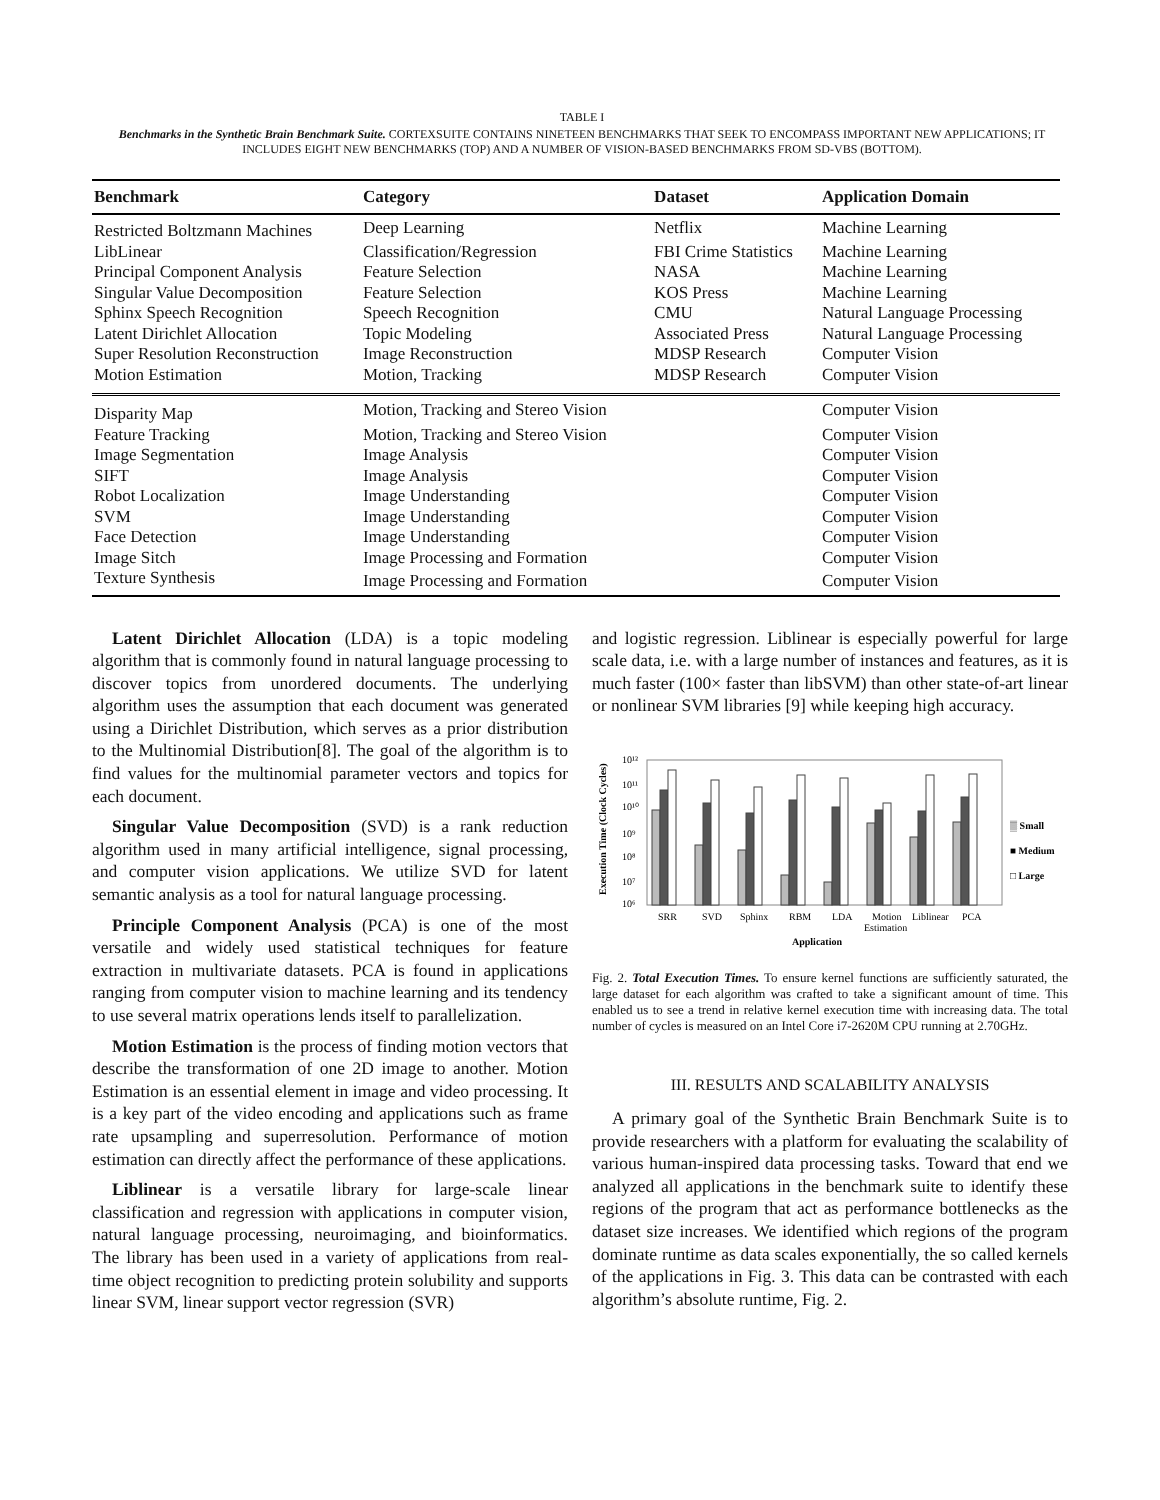TABLE I
Benchmarks in the Synthetic Brain Benchmark Suite. CORTEXSUITE CONTAINS NINETEEN BENCHMARKS THAT SEEK TO ENCOMPASS IMPORTANT NEW APPLICATIONS; IT INCLUDES EIGHT NEW BENCHMARKS (TOP) AND A NUMBER OF VISION-BASED BENCHMARKS FROM SD-VBS (BOTTOM).
| Benchmark | Category | Dataset | Application Domain |
| --- | --- | --- | --- |
| Restricted Boltzmann Machines | Deep Learning | Netflix | Machine Learning |
| LibLinear | Classification/Regression | FBI Crime Statistics | Machine Learning |
| Principal Component Analysis | Feature Selection | NASA | Machine Learning |
| Singular Value Decomposition | Feature Selection | KOS Press | Machine Learning |
| Sphinx Speech Recognition | Speech Recognition | CMU | Natural Language Processing |
| Latent Dirichlet Allocation | Topic Modeling | Associated Press | Natural Language Processing |
| Super Resolution Reconstruction | Image Reconstruction | MDSP Research | Computer Vision |
| Motion Estimation | Motion, Tracking | MDSP Research | Computer Vision |
| Disparity Map | Motion, Tracking and Stereo Vision | | Computer Vision |
| Feature Tracking | Motion, Tracking and Stereo Vision | | Computer Vision |
| Image Segmentation | Image Analysis | | Computer Vision |
| SIFT | Image Analysis | | Computer Vision |
| Robot Localization | Image Understanding | | Computer Vision |
| SVM | Image Understanding | | Computer Vision |
| Face Detection | Image Understanding | | Computer Vision |
| Image Sitch | Image Processing and Formation | | Computer Vision |
| Texture Synthesis | Image Processing and Formation | | Computer Vision |
Latent Dirichlet Allocation (LDA) is a topic modeling algorithm that is commonly found in natural language processing to discover topics from unordered documents. The underlying algorithm uses the assumption that each document was generated using a Dirichlet Distribution, which serves as a prior distribution to the Multinomial Distribution[8]. The goal of the algorithm is to find values for the multinomial parameter vectors and topics for each document.
Singular Value Decomposition (SVD) is a rank reduction algorithm used in many artificial intelligence, signal processing, and computer vision applications. We utilize SVD for latent semantic analysis as a tool for natural language processing.
Principle Component Analysis (PCA) is one of the most versatile and widely used statistical techniques for feature extraction in multivariate datasets. PCA is found in applications ranging from computer vision to machine learning and its tendency to use several matrix operations lends itself to parallelization.
Motion Estimation is the process of finding motion vectors that describe the transformation of one 2D image to another. Motion Estimation is an essential element in image and video processing. It is a key part of the video encoding and applications such as frame rate upsampling and superresolution. Performance of motion estimation can directly affect the performance of these applications.
Liblinear is a versatile library for large-scale linear classification and regression with applications in computer vision, natural language processing, neuroimaging, and bioinformatics. The library has been used in a variety of applications from real-time object recognition to predicting protein solubility and supports linear SVM, linear support vector regression (SVR)
and logistic regression. Liblinear is especially powerful for large scale data, i.e. with a large number of instances and features, as it is much faster (100× faster than libSVM) than other state-of-art linear or nonlinear SVM libraries [9] while keeping high accuracy.
Execution Time (Clock Cycles)
10¹²
10¹¹
10¹⁰
10⁹
10⁸
10⁷
10⁶
SRR
SVD
Sphinx
RBM
LDA
Motion
Estimation
Liblinear
PCA
Application
▒ Small
■ Medium
□ Large
Fig. 2. Total Execution Times. To ensure kernel functions are sufficiently saturated, the large dataset for each algorithm was crafted to take a significant amount of time. This enabled us to see a trend in relative kernel execution time with increasing data. The total number of cycles is measured on an Intel Core i7-2620M CPU running at 2.70GHz.
III. RESULTS AND SCALABILITY ANALYSIS
A primary goal of the Synthetic Brain Benchmark Suite is to provide researchers with a platform for evaluating the scalability of various human-inspired data processing tasks. Toward that end we analyzed all applications in the benchmark suite to identify these regions of the program that act as performance bottlenecks as the dataset size increases. We identified which regions of the program dominate runtime as data scales exponentially, the so called kernels of the applications in Fig. 3. This data can be contrasted with each algorithm’s absolute runtime, Fig. 2.